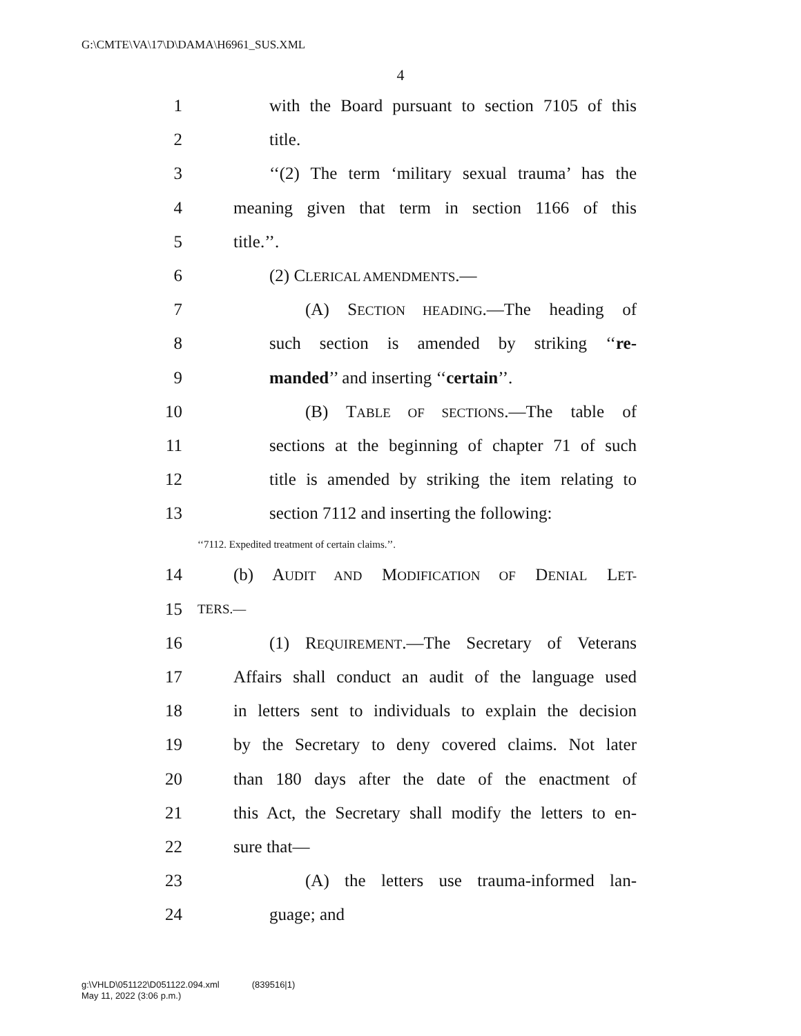G:\CMTE\VA\17\D\DAMA\H6961_SUS.XML
4
1 with the Board pursuant to section 7105 of this
2 title.
3 ‘‘(2) The term ‘military sexual trauma’ has the
4 meaning given that term in section 1166 of this
5 title.’’.
6 (2) CLERICAL AMENDMENTS.—
7 (A) SECTION HEADING.—The heading of
8 such section is amended by striking ‘‘re-
9 manded’’ and inserting ‘‘certain’’.
10 (B) TABLE OF SECTIONS.—The table of
11 sections at the beginning of chapter 71 of such
12 title is amended by striking the item relating to
13 section 7112 and inserting the following:
‘‘7112. Expedited treatment of certain claims.’’.
14 (b) AUDIT AND MODIFICATION OF DENIAL LET-
15 TERS.—
16 (1) REQUIREMENT.—The Secretary of Veterans
17 Affairs shall conduct an audit of the language used
18 in letters sent to individuals to explain the decision
19 by the Secretary to deny covered claims. Not later
20 than 180 days after the date of the enactment of
21 this Act, the Secretary shall modify the letters to en-
22 sure that—
23 (A) the letters use trauma-informed lan-
24 guage; and
g:\VHLD\051122\D051122.094.xml (839516|1)
May 11, 2022 (3:06 p.m.)